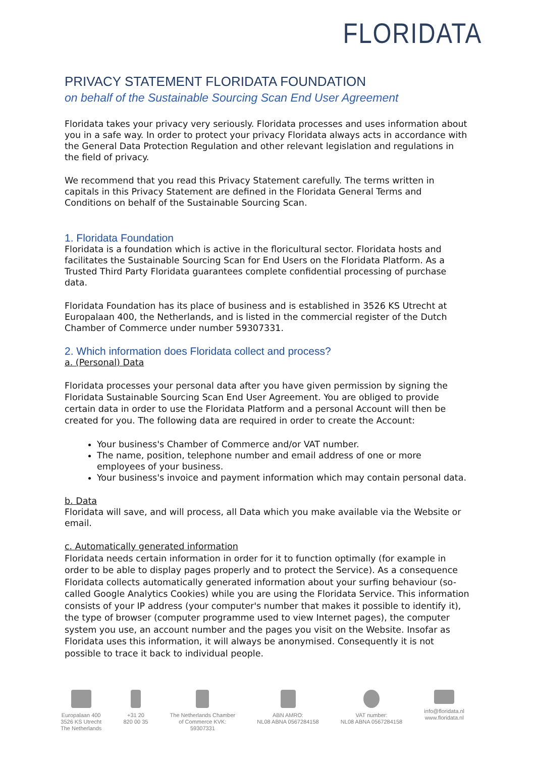FLORIDATA
PRIVACY STATEMENT FLORIDATA FOUNDATION
on behalf of the Sustainable Sourcing Scan End User Agreement
Floridata takes your privacy very seriously. Floridata processes and uses information about you in a safe way. In order to protect your privacy Floridata always acts in accordance with the General Data Protection Regulation and other relevant legislation and regulations in the field of privacy.
We recommend that you read this Privacy Statement carefully. The terms written in capitals in this Privacy Statement are defined in the Floridata General Terms and Conditions on behalf of the Sustainable Sourcing Scan.
1. Floridata Foundation
Floridata is a foundation which is active in the floricultural sector. Floridata hosts and facilitates the Sustainable Sourcing Scan for End Users on the Floridata Platform. As a Trusted Third Party Floridata guarantees complete confidential processing of purchase data.
Floridata Foundation has its place of business and is established in 3526 KS Utrecht at Europalaan 400, the Netherlands, and is listed in the commercial register of the Dutch Chamber of Commerce under number 59307331.
2. Which information does Floridata collect and process?
a. (Personal) Data
Floridata processes your personal data after you have given permission by signing the Floridata Sustainable Sourcing Scan End User Agreement. You are obliged to provide certain data in order to use the Floridata Platform and a personal Account will then be created for you. The following data are required in order to create the Account:
Your business's Chamber of Commerce and/or VAT number.
The name, position, telephone number and email address of one or more employees of your business.
Your business's invoice and payment information which may contain personal data.
b. Data
Floridata will save, and will process, all Data which you make available via the Website or email.
c. Automatically generated information
Floridata needs certain information in order for it to function optimally (for example in order to be able to display pages properly and to protect the Service). As a consequence Floridata collects automatically generated information about your surfing behaviour (so-called Google Analytics Cookies) while you are using the Floridata Service. This information consists of your IP address (your computer's number that makes it possible to identify it), the type of browser (computer programme used to view Internet pages), the computer system you use, an account number and the pages you visit on the Website. Insofar as Floridata uses this information, it will always be anonymised. Consequently it is not possible to trace it back to individual people.
Europalaan 400
3526 KS Utrecht
The Netherlands
+31 20
820 00 35
The Netherlands Chamber
of Commerce KVK:
59307331
ABN AMRO:
NL08 ABNA 0567284158
VAT number:
NL08 ABNA 0567284158
info@floridata.nl
www.floridata.nl